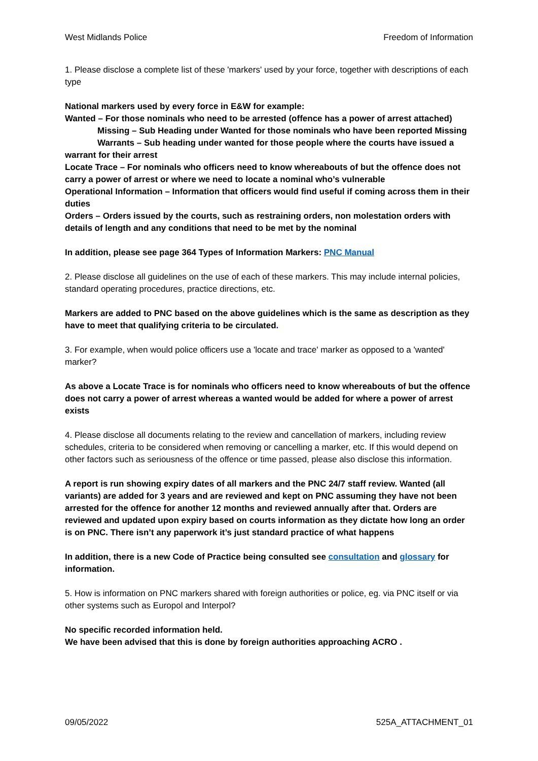West Midlands Police Freedom of Information
1. Please disclose a complete list of these 'markers' used by your force, together with descriptions of each type
National markers used by every force in E&W for example:
Wanted – For those nominals who need to be arrested (offence has a power of arrest attached)
Missing – Sub Heading under Wanted for those nominals who have been reported Missing
Warrants – Sub heading under wanted for those people where the courts have issued a warrant for their arrest
Locate Trace – For nominals who officers need to know whereabouts of but the offence does not carry a power of arrest or where we need to locate a nominal who’s vulnerable
Operational Information – Information that officers would find useful if coming across them in their duties
Orders – Orders issued by the courts, such as restraining orders, non molestation orders with details of length and any conditions that need to be met by the nominal
In addition, please see page 364 Types of Information Markers: PNC Manual
2. Please disclose all guidelines on the use of each of these markers. This may include internal policies, standard operating procedures, practice directions, etc.
Markers are added to PNC based on the above guidelines which is the same as description as they have to meet that qualifying criteria to be circulated.
3. For example, when would police officers use a 'locate and trace' marker as opposed to a 'wanted' marker?
As above a Locate Trace is for nominals who officers need to know whereabouts of but the offence does not carry a power of arrest whereas a wanted would be added for where a power of arrest exists
4. Please disclose all documents relating to the review and cancellation of markers, including review schedules, criteria to be considered when removing or cancelling a marker, etc. If this would depend on other factors such as seriousness of the offence or time passed, please also disclose this information.
A report is run showing expiry dates of all markers and the PNC 24/7 staff review. Wanted (all variants) are added for 3 years and are reviewed and kept on PNC assuming they have not been arrested for the offence for another 12 months and reviewed annually after that. Orders are reviewed and updated upon expiry based on courts information as they dictate how long an order is on PNC. There isn’t any paperwork it’s just standard practice of what happens
In addition, there is a new Code of Practice being consulted see consultation and glossary for information.
5. How is information on PNC markers shared with foreign authorities or police, eg. via PNC itself or via other systems such as Europol and Interpol?
No specific recorded information held.
We have been advised that this is done by foreign authorities approaching ACRO .
09/05/2022 525A_ATTACHMENT_01